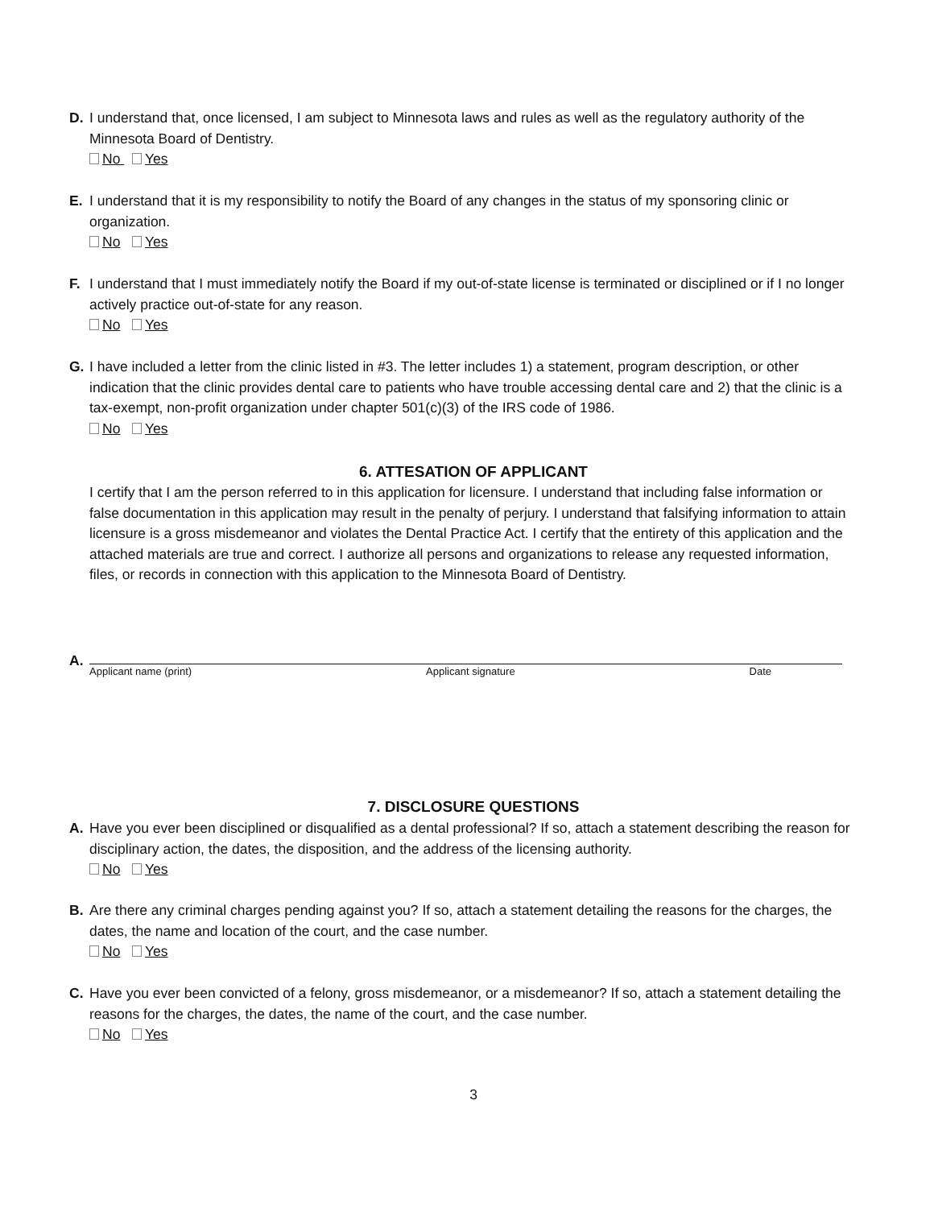D. I understand that, once licensed, I am subject to Minnesota laws and rules as well as the regulatory authority of the Minnesota Board of Dentistry.
No Yes
E. I understand that it is my responsibility to notify the Board of any changes in the status of my sponsoring clinic or organization.
No Yes
F. I understand that I must immediately notify the Board if my out-of-state license is terminated or disciplined or if I no longer actively practice out-of-state for any reason.
No Yes
G. I have included a letter from the clinic listed in #3. The letter includes 1) a statement, program description, or other indication that the clinic provides dental care to patients who have trouble accessing dental care and 2) that the clinic is a tax-exempt, non-profit organization under chapter 501(c)(3) of the IRS code of 1986.
No Yes
6. ATTESATION OF APPLICANT
I certify that I am the person referred to in this application for licensure. I understand that including false information or false documentation in this application may result in the penalty of perjury. I understand that falsifying information to attain licensure is a gross misdemeanor and violates the Dental Practice Act. I certify that the entirety of this application and the attached materials are true and correct. I authorize all persons and organizations to release any requested information, files, or records in connection with this application to the Minnesota Board of Dentistry.
A.
Applicant name (print) Applicant signature Date
7. DISCLOSURE QUESTIONS
A. Have you ever been disciplined or disqualified as a dental professional? If so, attach a statement describing the reason for disciplinary action, the dates, the disposition, and the address of the licensing authority.
No Yes
B. Are there any criminal charges pending against you? If so, attach a statement detailing the reasons for the charges, the dates, the name and location of the court, and the case number.
No Yes
C. Have you ever been convicted of a felony, gross misdemeanor, or a misdemeanor? If so, attach a statement detailing the reasons for the charges, the dates, the name of the court, and the case number.
No Yes
3